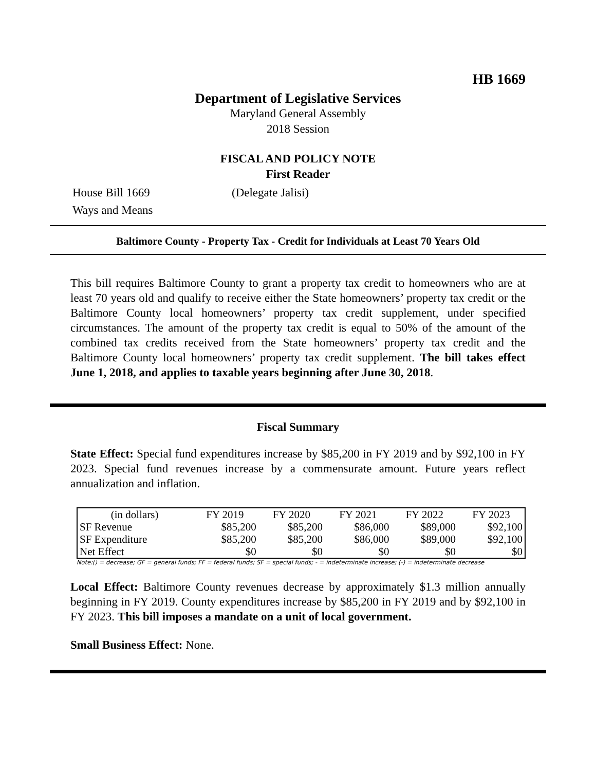HB 1669
Department of Legislative Services
Maryland General Assembly
2018 Session
FISCAL AND POLICY NOTE
First Reader
House Bill 1669 (Delegate Jalisi)
Ways and Means
Baltimore County - Property Tax - Credit for Individuals at Least 70 Years Old
This bill requires Baltimore County to grant a property tax credit to homeowners who are at least 70 years old and qualify to receive either the State homeowners’ property tax credit or the Baltimore County local homeowners’ property tax credit supplement, under specified circumstances. The amount of the property tax credit is equal to 50% of the amount of the combined tax credits received from the State homeowners’ property tax credit and the Baltimore County local homeowners’ property tax credit supplement. The bill takes effect June 1, 2018, and applies to taxable years beginning after June 30, 2018.
Fiscal Summary
State Effect: Special fund expenditures increase by $85,200 in FY 2019 and by $92,100 in FY 2023. Special fund revenues increase by a commensurate amount. Future years reflect annualization and inflation.
| (in dollars) | FY 2019 | FY 2020 | FY 2021 | FY 2022 | FY 2023 |
| SF Revenue | $85,200 | $85,200 | $86,000 | $89,000 | $92,100 |
| SF Expenditure | $85,200 | $85,200 | $86,000 | $89,000 | $92,100 |
| Net Effect | $0 | $0 | $0 | $0 | $0 |
Note:() = decrease; GF = general funds; FF = federal funds; SF = special funds; - = indeterminate increase; (-) = indeterminate decrease
Local Effect: Baltimore County revenues decrease by approximately $1.3 million annually beginning in FY 2019. County expenditures increase by $85,200 in FY 2019 and by $92,100 in FY 2023. This bill imposes a mandate on a unit of local government.
Small Business Effect: None.